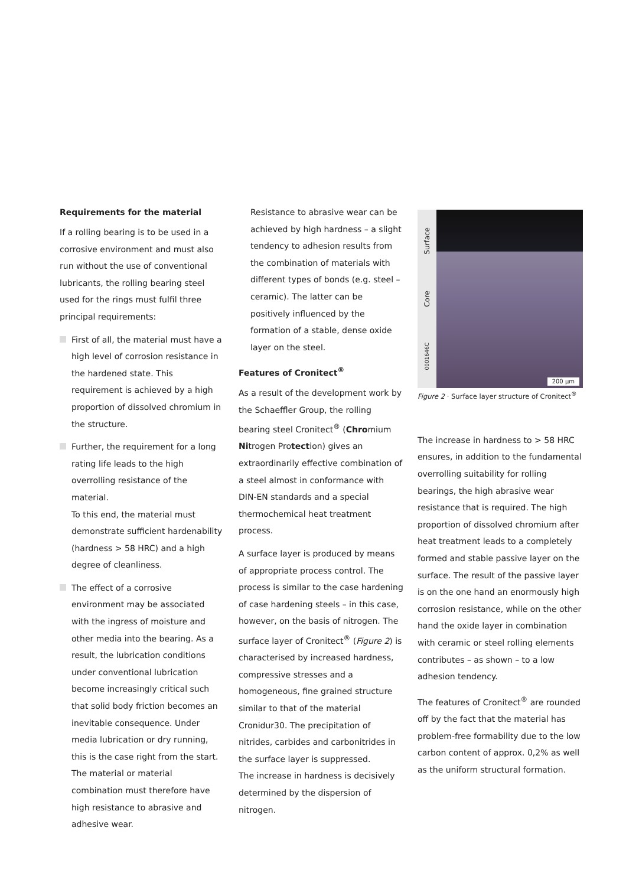Requirements for the material
If a rolling bearing is to be used in a corrosive environment and must also run without the use of conventional lubricants, the rolling bearing steel used for the rings must fulfil three principal requirements:
First of all, the material must have a high level of corrosion resistance in the hardened state. This requirement is achieved by a high proportion of dissolved chromium in the structure.
Further, the requirement for a long rating life leads to the high overrolling resistance of the material.
To this end, the material must demonstrate sufficient hardenability (hardness > 58 HRC) and a high degree of cleanliness.
The effect of a corrosive environment may be associated with the ingress of moisture and other media into the bearing. As a result, the lubrication conditions under conventional lubrication become increasingly critical such that solid body friction becomes an inevitable consequence. Under media lubrication or dry running, this is the case right from the start. The material or material combination must therefore have high resistance to abrasive and adhesive wear.
Resistance to abrasive wear can be achieved by high hardness – a slight tendency to adhesion results from the combination of materials with different types of bonds (e.g. steel – ceramic). The latter can be positively influenced by the formation of a stable, dense oxide layer on the steel.
Features of Cronitect<sup>®</sup>
As a result of the development work by the Schaeffler Group, the rolling bearing steel Cronitect<sup>®</sup> (Chromium Nitrogen Protection) gives an extraordinarily effective combination of a steel almost in conformance with DIN-EN standards and a special thermochemical heat treatment process.
A surface layer is produced by means of appropriate process control. The process is similar to the case hardening of case hardening steels – in this case, however, on the basis of nitrogen. The surface layer of Cronitect<sup>®</sup> (Figure 2) is characterised by increased hardness, compressive stresses and a homogeneous, fine grained structure similar to that of the material Cronidur30. The precipitation of nitrides, carbides and carbonitrides in the surface layer is suppressed.
The increase in hardness is decisively determined by the dispersion of nitrogen.
Surface
Core
0001646C
200 µm
Figure 2 · Surface layer structure of Cronitect<sup>®</sup>
The increase in hardness to > 58 HRC ensures, in addition to the fundamental overrolling suitability for rolling bearings, the high abrasive wear resistance that is required. The high proportion of dissolved chromium after heat treatment leads to a completely formed and stable passive layer on the surface. The result of the passive layer is on the one hand an enormously high corrosion resistance, while on the other hand the oxide layer in combination with ceramic or steel rolling elements contributes – as shown – to a low adhesion tendency.
The features of Cronitect<sup>®</sup> are rounded off by the fact that the material has problem-free formability due to the low carbon content of approx. 0,2% as well as the uniform structural formation.